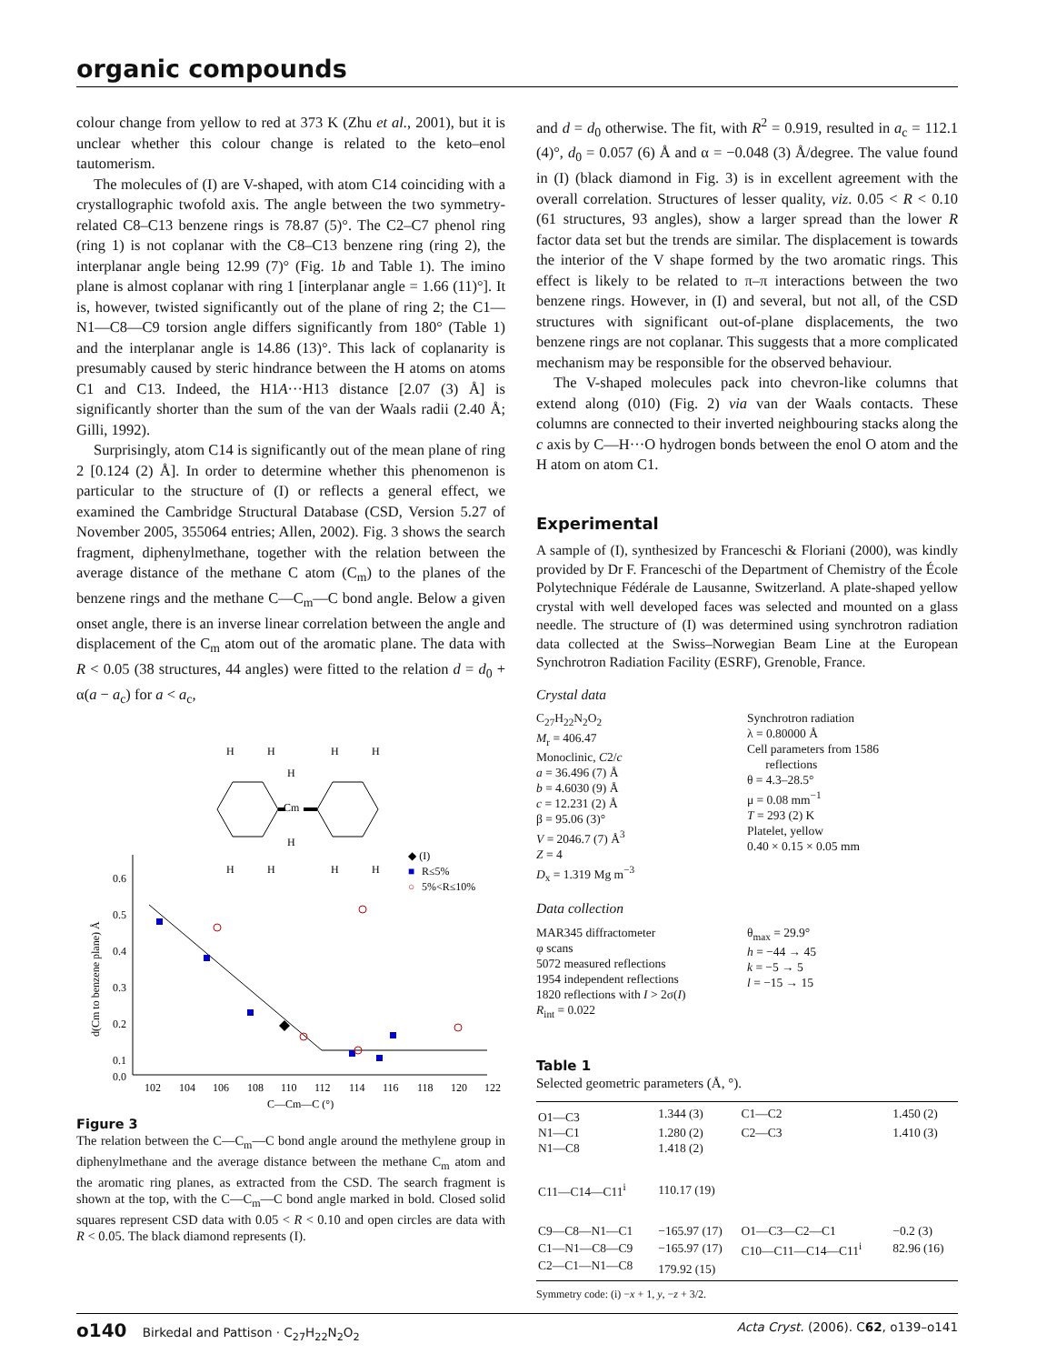organic compounds
colour change from yellow to red at 373 K (Zhu et al., 2001), but it is unclear whether this colour change is related to the keto–enol tautomerism.
The molecules of (I) are V-shaped, with atom C14 coinciding with a crystallographic twofold axis. The angle between the two symmetry-related C8–C13 benzene rings is 78.87 (5)°. The C2–C7 phenol ring (ring 1) is not coplanar with the C8–C13 benzene ring (ring 2), the interplanar angle being 12.99 (7)° (Fig. 1b and Table 1). The imino plane is almost coplanar with ring 1 [interplanar angle = 1.66 (11)°]. It is, however, twisted significantly out of the plane of ring 2; the C1—N1—C8—C9 torsion angle differs significantly from 180° (Table 1) and the interplanar angle is 14.86 (13)°. This lack of coplanarity is presumably caused by steric hindrance between the H atoms on atoms C1 and C13. Indeed, the H1A···H13 distance [2.07 (3) Å] is significantly shorter than the sum of the van der Waals radii (2.40 Å; Gilli, 1992).
Surprisingly, atom C14 is significantly out of the mean plane of ring 2 [0.124 (2) Å]. In order to determine whether this phenomenon is particular to the structure of (I) or reflects a general effect, we examined the Cambridge Structural Database (CSD, Version 5.27 of November 2005, 355064 entries; Allen, 2002). Fig. 3 shows the search fragment, diphenylmethane, together with the relation between the average distance of the methane C atom (C<sub>m</sub>) to the planes of the benzene rings and the methane C—C<sub>m</sub>—C bond angle. Below a given onset angle, there is an inverse linear correlation between the angle and displacement of the C<sub>m</sub> atom out of the aromatic plane. The data with R < 0.05 (38 structures, 44 angles) were fitted to the relation d = d<sub>0</sub> + α(a − a<sub>c</sub>) for a < a<sub>c</sub>,
H
H
H
H
H
H
H
H
H
H
Cm
◆ (I)
■
R≤5%
○
5%<R≤10%
0.6
0.5
0.4
0.3
0.2
0.1
0.0
102
104
106
108
110
112
114
116
118
120
122
C—Cm—C (°)
d(Cm to benzene plane) Å
Figure 3
The relation between the C—C<sub>m</sub>—C bond angle around the methylene group in diphenylmethane and the average distance between the methane C<sub>m</sub> atom and the aromatic ring planes, as extracted from the CSD. The search fragment is shown at the top, with the C—C<sub>m</sub>—C bond angle marked in bold. Closed solid squares represent CSD data with 0.05 < R < 0.10 and open circles are data with R < 0.05. The black diamond represents (I).
and d = d<sub>0</sub> otherwise. The fit, with R<sup>2</sup> = 0.919, resulted in a<sub>c</sub> = 112.1 (4)°, d<sub>0</sub> = 0.057 (6) Å and α = −0.048 (3) Å/degree. The value found in (I) (black diamond in Fig. 3) is in excellent agreement with the overall correlation. Structures of lesser quality, viz. 0.05 < R < 0.10 (61 structures, 93 angles), show a larger spread than the lower R factor data set but the trends are similar. The displacement is towards the interior of the V shape formed by the two aromatic rings. This effect is likely to be related to π–π interactions between the two benzene rings. However, in (I) and several, but not all, of the CSD structures with significant out-of-plane displacements, the two benzene rings are not coplanar. This suggests that a more complicated mechanism may be responsible for the observed behaviour.
The V-shaped molecules pack into chevron-like columns that extend along (010) (Fig. 2) via van der Waals contacts. These columns are connected to their inverted neighbouring stacks along the c axis by C—H···O hydrogen bonds between the enol O atom and the H atom on atom C1.
Experimental
A sample of (I), synthesized by Franceschi & Floriani (2000), was kindly provided by Dr F. Franceschi of the Department of Chemistry of the École Polytechnique Fédérale de Lausanne, Switzerland. A plate-shaped yellow crystal with well developed faces was selected and mounted on a glass needle. The structure of (I) was determined using synchrotron radiation data collected at the Swiss–Norwegian Beam Line at the European Synchrotron Radiation Facility (ESRF), Grenoble, France.
Crystal data
C<sub>27</sub>H<sub>22</sub>N<sub>2</sub>O<sub>2</sub>
M<sub>r</sub> = 406.47
Monoclinic, C2/c
a = 36.496 (7) Å
b = 4.6030 (9) Å
c = 12.231 (2) Å
β = 95.06 (3)°
V = 2046.7 (7) Å<sup>3</sup>
Z = 4
D<sub>x</sub> = 1.319 Mg m<sup>−3</sup>
Synchrotron radiation
λ = 0.80000 Å
Cell parameters from 1586
reflections
θ = 4.3–28.5°
μ = 0.08 mm<sup>−1</sup>
T = 293 (2) K
Platelet, yellow
0.40 × 0.15 × 0.05 mm
Data collection
MAR345 diffractometer
φ scans
5072 measured reflections
1954 independent reflections
1820 reflections with I > 2σ(I)
R<sub>int</sub> = 0.022
θ<sub>max</sub> = 29.9°
h = −44 → 45
k = −5 → 5
l = −15 → 15
Table 1
Selected geometric parameters (Å, °).
| O1—C3 | 1.344 (3) | C1—C2 | 1.450 (2) |
| N1—C1 | 1.280 (2) | C2—C3 | 1.410 (3) |
| N1—C8 | 1.418 (2) | | |
| C11—C14—C11<sup>i</sup> | 110.17 (19) | | |
| C9—C8—N1—C1 | −165.97 (17) | O1—C3—C2—C1 | −0.2 (3) |
| C1—N1—C8—C9 | −165.97 (17) | C10—C11—C14—C11<sup>i</sup> | 82.96 (16) |
| C2—C1—N1—C8 | 179.92 (15) | | |
Symmetry code: (i) −x + 1, y, −z + 3/2.
o140 Birkedal and Pattison · C<sub>27</sub>H<sub>22</sub>N<sub>2</sub>O<sub>2</sub> Acta Cryst. (2006). C62, o139–o141